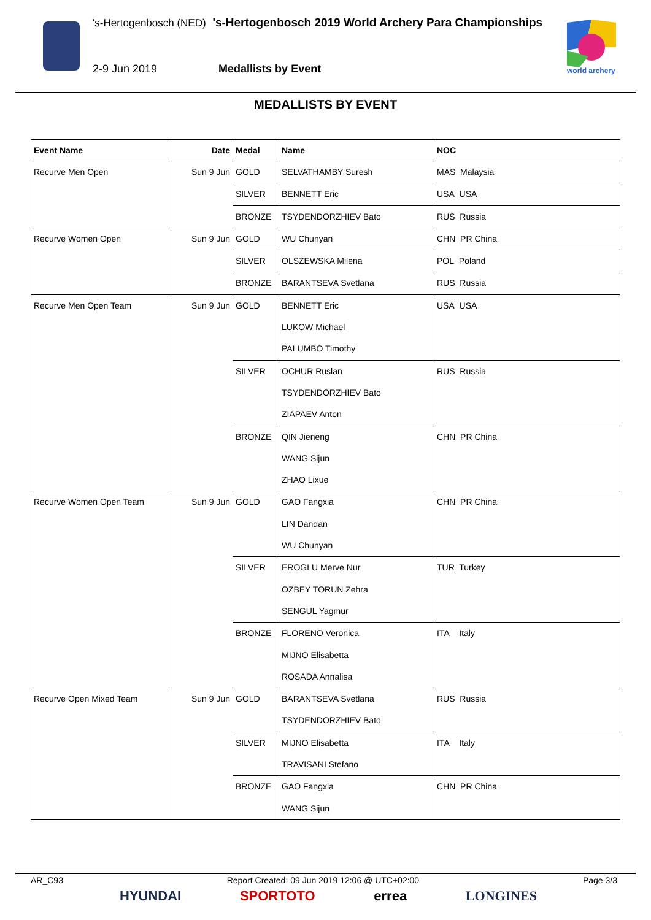's-Hertogenbosch (NED) 's-Hertogenbosch 2019 World Archery Para Championships
2-9 Jun 2019 Medallists by Event
world archery
MEDALLISTS BY EVENT
| Event Name | Date | Medal | Name | NOC |
| --- | --- | --- | --- | --- |
| Recurve Men Open | Sun 9 Jun | GOLD | SELVATHAMBY Suresh | MAS Malaysia |
| | | SILVER | BENNETT Eric | USA USA |
| | | BRONZE | TSYDENDORZHIEV Bato | RUS Russia |
| Recurve Women Open | Sun 9 Jun | GOLD | WU Chunyan | CHN PR China |
| | | SILVER | OLSZEWSKA Milena | POL Poland |
| | | BRONZE | BARANTSEVA Svetlana | RUS Russia |
| Recurve Men Open Team | Sun 9 Jun | GOLD | BENNETT Eric LUKOW Michael PALUMBO Timothy | USA USA |
| | | SILVER | OCHUR Ruslan TSYDENDORZHIEV Bato ZIAPAEV Anton | RUS Russia |
| | | BRONZE | QIN Jieneng WANG Sijun ZHAO Lixue | CHN PR China |
| Recurve Women Open Team | Sun 9 Jun | GOLD | GAO Fangxia LIN Dandan WU Chunyan | CHN PR China |
| | | SILVER | EROGLU Merve Nur OZBEY TORUN Zehra SENGUL Yagmur | TUR Turkey |
| | | BRONZE | FLORENO Veronica MIJNO Elisabetta ROSADA Annalisa | ITA Italy |
| Recurve Open Mixed Team | Sun 9 Jun | GOLD | BARANTSEVA Svetlana TSYDENDORZHIEV Bato | RUS Russia |
| | | SILVER | MIJNO Elisabetta TRAVISANI Stefano | ITA Italy |
| | | BRONZE | GAO Fangxia WANG Sijun | CHN PR China |
AR_C93 Report Created: 09 Jun 2019 12:06 @ UTC+02:00 Page 3/3
HYUNDAI SPORTOTO errea LONGINES